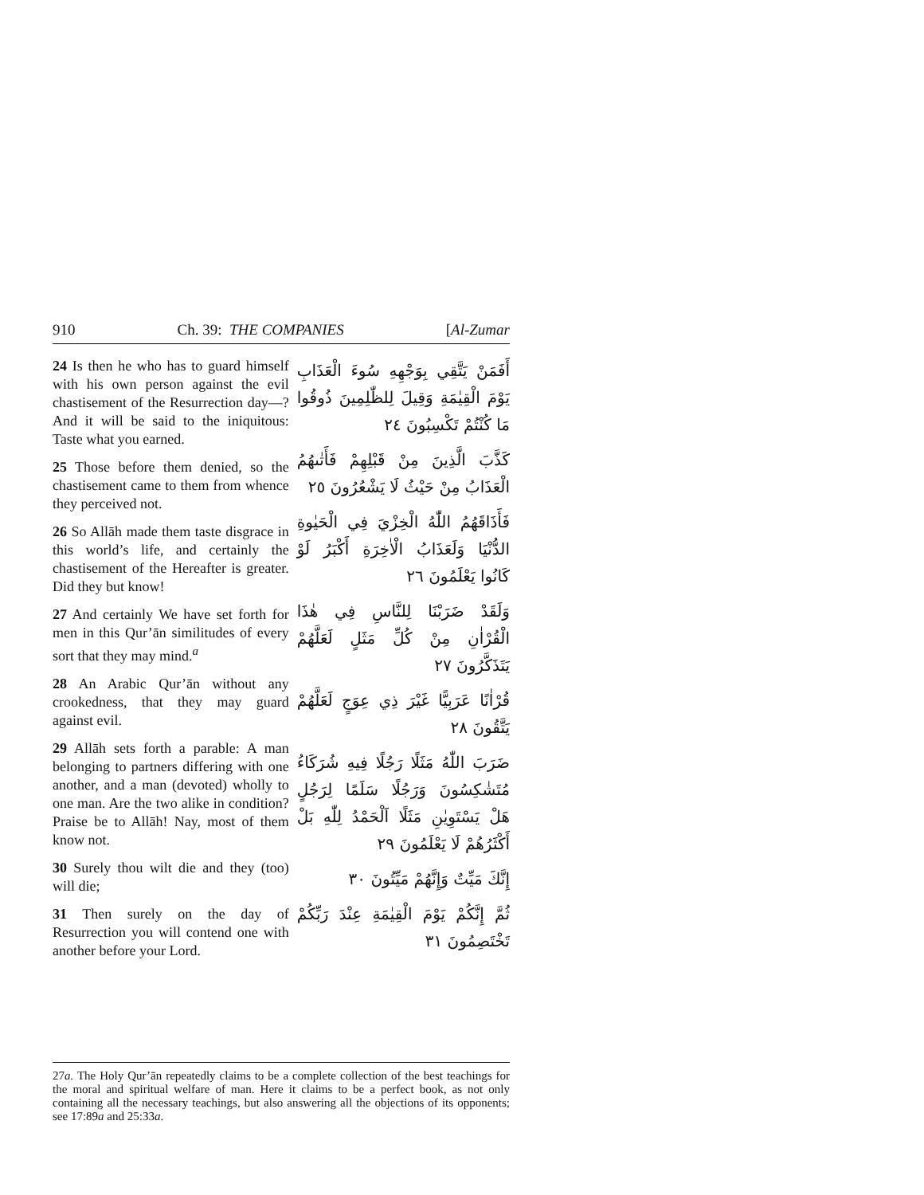910 Ch. 39: THE COMPANIES [Al-Zumar
24 Is then he who has to guard himself with his own person against the evil chastisement of the Resurrection day—? And it will be said to the iniquitous: Taste what you earned.
25 Those before them denied, so the chastisement came to them from whence they perceived not.
26 So Allāh made them taste disgrace in this world’s life, and certainly the chastisement of the Hereafter is greater. Did they but know!
27 And certainly We have set forth for men in this Qur’ān similitudes of every sort that they may mind.<sup>a</sup>
28 An Arabic Qur’ān without any crookedness, that they may guard against evil.
29 Allāh sets forth a parable: A man belonging to partners differing with one another, and a man (devoted) wholly to one man. Are the two alike in condition? Praise be to Allāh! Nay, most of them know not.
30 Surely thou wilt die and they (too) will die;
31 Then surely on the day of Resurrection you will contend one with another before your Lord.
أَفَمَنْ يَتَّقِي بِوَجْهِهِ سُوءَ الْعَذَابِ يَوْمَ الْقِيٰمَةِ وَقِيلَ لِلظّٰلِمِينَ ذُوقُوا مَا كُنْتُمْ تَكْسِبُونَ ٢٤
كَذَّبَ الَّذِينَ مِنْ قَبْلِهِمْ فَأَتٰىهُمُ الْعَذَابُ مِنْ حَيْثُ لَا يَشْعُرُونَ ٢٥
فَأَذَاقَهُمُ اللّٰهُ الْخِزْيَ فِي الْحَيٰوةِ الدُّنْيَا وَلَعَذَابُ الْاٰخِرَةِ أَكْبَرُ لَوْ كَانُوا يَعْلَمُونَ ٢٦
وَلَقَدْ ضَرَبْنَا لِلنَّاسِ فِي هٰذَا الْقُرْاٰنِ مِنْ كُلِّ مَثَلٍ لَعَلَّهُمْ يَتَذَكَّرُونَ ٢٧
قُرْاٰنًا عَرَبِيًّا غَيْرَ ذِي عِوَجٍ لَعَلَّهُمْ يَتَّقُونَ ٢٨
ضَرَبَ اللّٰهُ مَثَلًا رَجُلًا فِيهِ شُرَكَاءُ مُتَشٰكِسُونَ وَرَجُلًا سَلَمًا لِرَجُلٍ هَلْ يَسْتَوِيٰنِ مَثَلًا اَلْحَمْدُ لِلّٰهِ بَلْ أَكْثَرُهُمْ لَا يَعْلَمُونَ ٢٩
إِنَّكَ مَيِّتٌ وَإِنَّهُمْ مَيِّتُونَ ٣٠
ثُمَّ إِنَّكُمْ يَوْمَ الْقِيٰمَةِ عِنْدَ رَبِّكُمْ تَخْتَصِمُونَ ٣١
27a. The Holy Qur’ān repeatedly claims to be a complete collection of the best teachings for the moral and spiritual welfare of man. Here it claims to be a perfect book, as not only containing all the necessary teachings, but also answering all the objections of its opponents; see 17:89a and 25:33a.